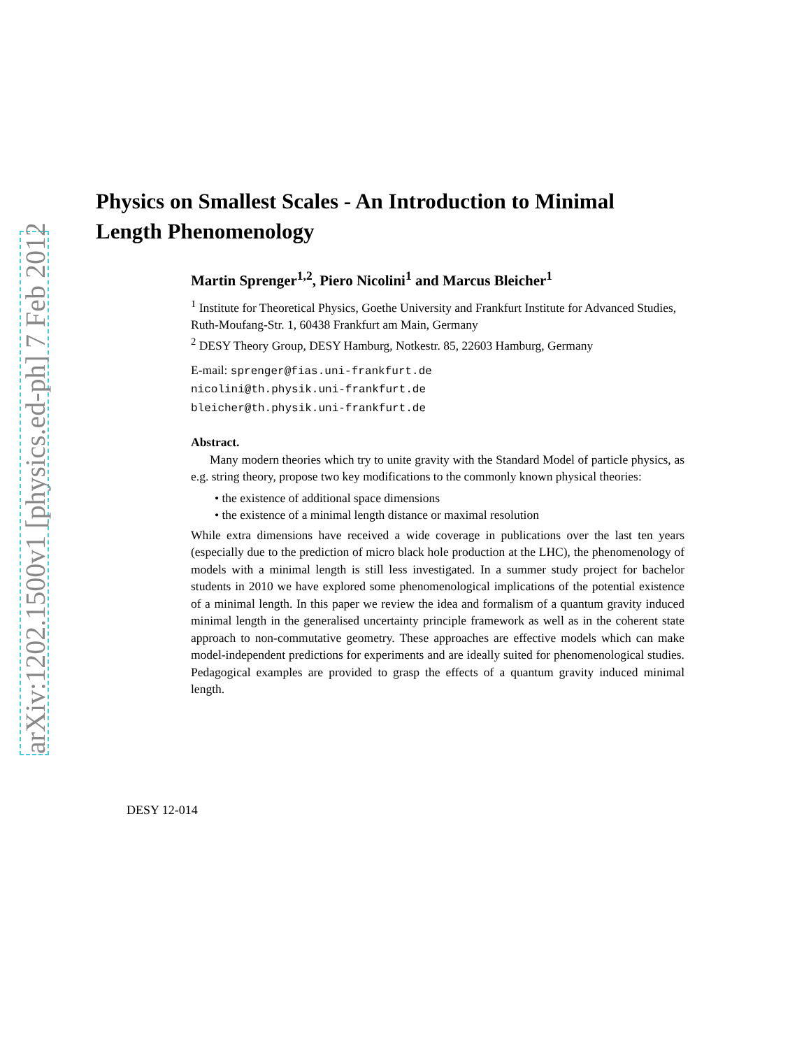Physics on Smallest Scales - An Introduction to Minimal Length Phenomenology
Martin Sprenger<sup>1,2</sup>, Piero Nicolini<sup>1</sup> and Marcus Bleicher<sup>1</sup>
<sup>1</sup> Institute for Theoretical Physics, Goethe University and Frankfurt Institute for Advanced Studies, Ruth-Moufang-Str. 1, 60438 Frankfurt am Main, Germany
<sup>2</sup> DESY Theory Group, DESY Hamburg, Notkestr. 85, 22603 Hamburg, Germany
E-mail: sprenger@fias.uni-frankfurt.de
nicolini@th.physik.uni-frankfurt.de
bleicher@th.physik.uni-frankfurt.de
Abstract.
Many modern theories which try to unite gravity with the Standard Model of particle physics, as e.g. string theory, propose two key modifications to the commonly known physical theories:
• the existence of additional space dimensions
• the existence of a minimal length distance or maximal resolution
While extra dimensions have received a wide coverage in publications over the last ten years (especially due to the prediction of micro black hole production at the LHC), the phenomenology of models with a minimal length is still less investigated. In a summer study project for bachelor students in 2010 we have explored some phenomenological implications of the potential existence of a minimal length. In this paper we review the idea and formalism of a quantum gravity induced minimal length in the generalised uncertainty principle framework as well as in the coherent state approach to non-commutative geometry. These approaches are effective models which can make model-independent predictions for experiments and are ideally suited for phenomenological studies. Pedagogical examples are provided to grasp the effects of a quantum gravity induced minimal length.
DESY 12-014
arXiv:1202.1500v1 [physics.ed-ph] 7 Feb 2012